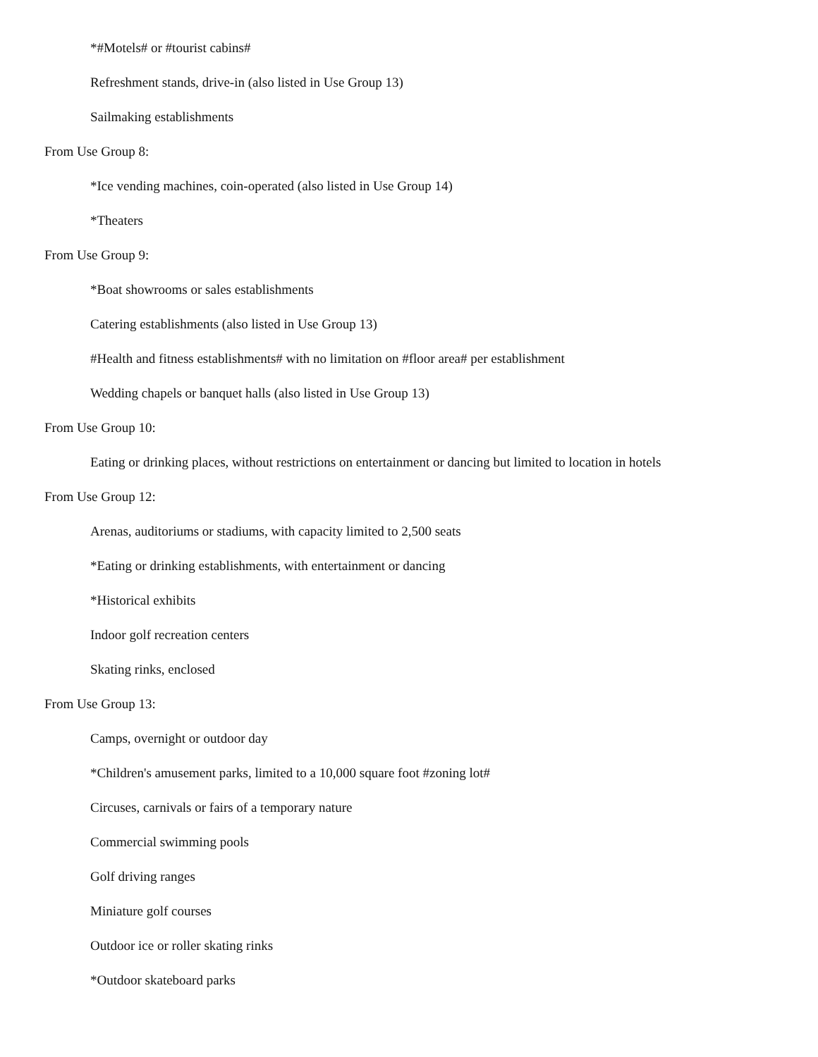*#Motels# or #tourist cabins#
Refreshment stands, drive-in (also listed in Use Group 13)
Sailmaking establishments
From Use Group 8:
*Ice vending machines, coin-operated (also listed in Use Group 14)
*Theaters
From Use Group 9:
*Boat showrooms or sales establishments
Catering establishments (also listed in Use Group 13)
#Health and fitness establishments# with no limitation on #floor area# per establishment
Wedding chapels or banquet halls (also listed in Use Group 13)
From Use Group 10:
Eating or drinking places, without restrictions on entertainment or dancing but limited to location in hotels
From Use Group 12:
Arenas, auditoriums or stadiums, with capacity limited to 2,500 seats
*Eating or drinking establishments, with entertainment or dancing
*Historical exhibits
Indoor golf recreation centers
Skating rinks, enclosed
From Use Group 13:
Camps, overnight or outdoor day
*Children's amusement parks, limited to a 10,000 square foot #zoning lot#
Circuses, carnivals or fairs of a temporary nature
Commercial swimming pools
Golf driving ranges
Miniature golf courses
Outdoor ice or roller skating rinks
*Outdoor skateboard parks